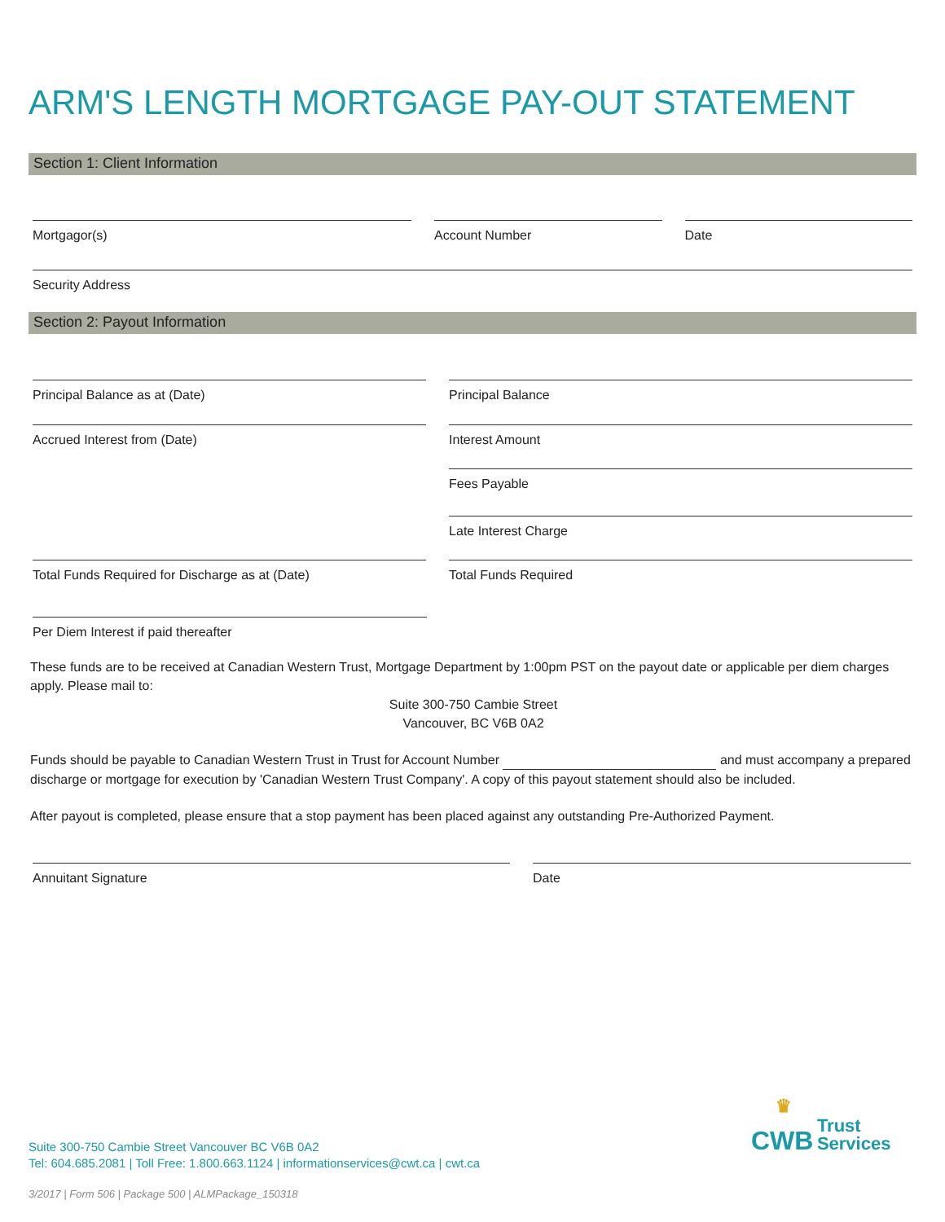ARM'S LENGTH MORTGAGE PAY-OUT STATEMENT
Section 1: Client Information
Mortgagor(s) Account Number Date
Security Address
Section 2: Payout Information
Principal Balance as at (Date) Principal Balance
Accrued Interest from (Date) Interest Amount
Fees Payable
Late Interest Charge
Total Funds Required for Discharge as at (Date) Total Funds Required
Per Diem Interest if paid thereafter
These funds are to be received at Canadian Western Trust, Mortgage Department by 1:00pm PST on the payout date or applicable per diem charges apply. Please mail to:
Suite 300-750 Cambie Street
Vancouver, BC V6B 0A2
Funds should be payable to Canadian Western Trust in Trust for Account Number and must accompany a prepared discharge or mortgage for execution by 'Canadian Western Trust Company'. A copy of this payout statement should also be included.
After payout is completed, please ensure that a stop payment has been placed against any outstanding Pre-Authorized Payment.
Annuitant Signature Date
Suite 300-750 Cambie Street Vancouver BC V6B 0A2
Tel: 604.685.2081 | Toll Free: 1.800.663.1124 | informationservices@cwt.ca | cwt.ca
♛
CWB Trust
Services
3/2017 | Form 506 | Package 500 | ALMPackage_150318